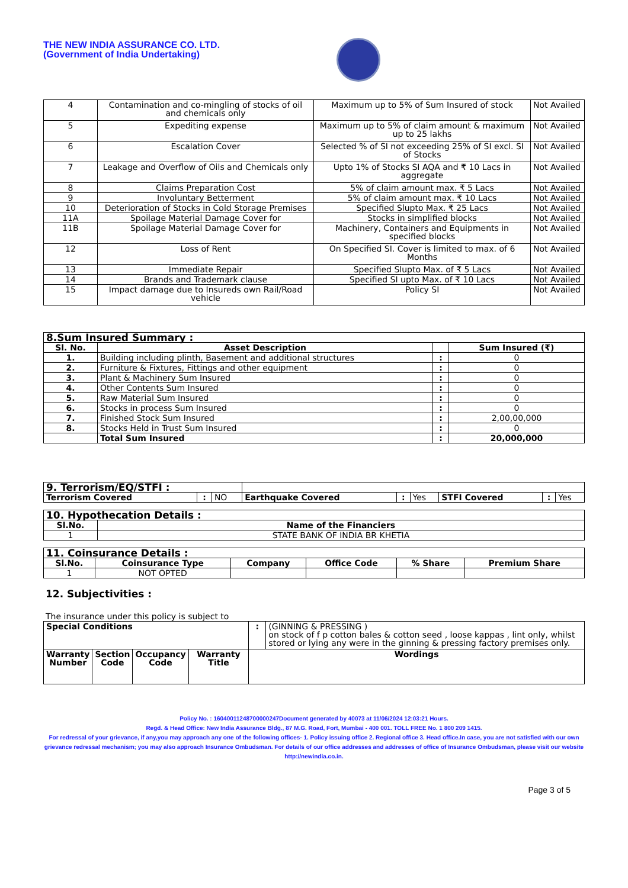THE NEW INDIA ASSURANCE CO. LTD.
(Government of India Undertaking)
| 4 | Contamination and co-mingling of stocks of oil and chemicals only | Maximum up to 5% of Sum Insured of stock | Not Availed |
| 5 | Expediting expense | Maximum up to 5% of claim amount & maximum up to 25 lakhs | Not Availed |
| 6 | Escalation Cover | Selected % of SI not exceeding 25% of SI excl. SI of Stocks | Not Availed |
| 7 | Leakage and Overflow of Oils and Chemicals only | Upto 1% of Stocks SI AQA and ₹ 10 Lacs in aggregate | Not Availed |
| 8 | Claims Preparation Cost | 5% of claim amount max. ₹ 5 Lacs | Not Availed |
| 9 | Involuntary Betterment | 5% of claim amount max. ₹ 10 Lacs | Not Availed |
| 10 | Deterioration of Stocks in Cold Storage Premises | Specified Slupto Max. ₹ 25 Lacs | Not Availed |
| 11A | Spoilage Material Damage Cover for | Stocks in simplified blocks | Not Availed |
| 11B | Spoilage Material Damage Cover for | Machinery, Containers and Equipments in specified blocks | Not Availed |
| 12 | Loss of Rent | On Specified SI. Cover is limited to max. of 6 Months | Not Availed |
| 13 | Immediate Repair | Specified Slupto Max. of ₹ 5 Lacs | Not Availed |
| 14 | Brands and Trademark clause | Specified SI upto Max. of ₹ 10 Lacs | Not Availed |
| 15 | Impact damage due to Insureds own Rail/Road vehicle | Policy SI | Not Availed |
| 8.Sum Insured Summary : | | | |
| Sl. No. | Asset Description | | Sum Insured (₹) |
| 1. | Building including plinth, Basement and additional structures | : | 0 |
| 2. | Furniture & Fixtures, Fittings and other equipment | : | 0 |
| 3. | Plant & Machinery Sum Insured | : | 0 |
| 4. | Other Contents Sum Insured | : | 0 |
| 5. | Raw Material Sum Insured | : | 0 |
| 6. | Stocks in process Sum Insured | : | 0 |
| 7. | Finished Stock Sum Insured | : | 2,00,00,000 |
| 8. | Stocks Held in Trust Sum Insured | : | 0 |
| | Total Sum Insured | : | 20,000,000 |
| 9. Terrorism/EQ/STFI : | | | | | | | | |
| Terrorism Covered | : | NO | Earthquake Covered | : | Yes | STFI Covered | : | Yes |
| 10. Hypothecation Details : | |
| Sl.No. | Name of the Financiers |
| 1 | STATE BANK OF INDIA BR KHETIA |
| 11. Coinsurance Details : | | | | | |
| Sl.No. | Coinsurance Type | Company | Office Code | % Share | Premium Share |
| 1 | NOT OPTED | | | | |
12. Subjectivities :
The insurance under this policy is subject to
| Special Conditions | | | | : | (GINNING & PRESSING ) on stock of f p cotton bales & cotton seed , loose kappas , lint only, whilst stored or lying any were in the ginning & pressing factory premises only. |
| Warranty Number | Section Code | Occupancy Code | Warranty Title | Wordings | |
Policy No. : 16040011248700000247Document generated by 40073 at 11/06/2024 12:03:21 Hours.
Regd. & Head Office: New India Assurance Bldg., 87 M.G. Road, Fort, Mumbai - 400 001. TOLL FREE No. 1 800 209 1415.
For redressal of your grievance, if any,you may approach any one of the following offices- 1. Policy issuing office 2. Regional office 3. Head office.In case, you are not satisfied with our own grievance redressal mechanism; you may also approach Insurance Ombudsman. For details of our office addresses and addresses of office of Insurance Ombudsman, please visit our website http://newindia.co.in.
Page 3 of 5